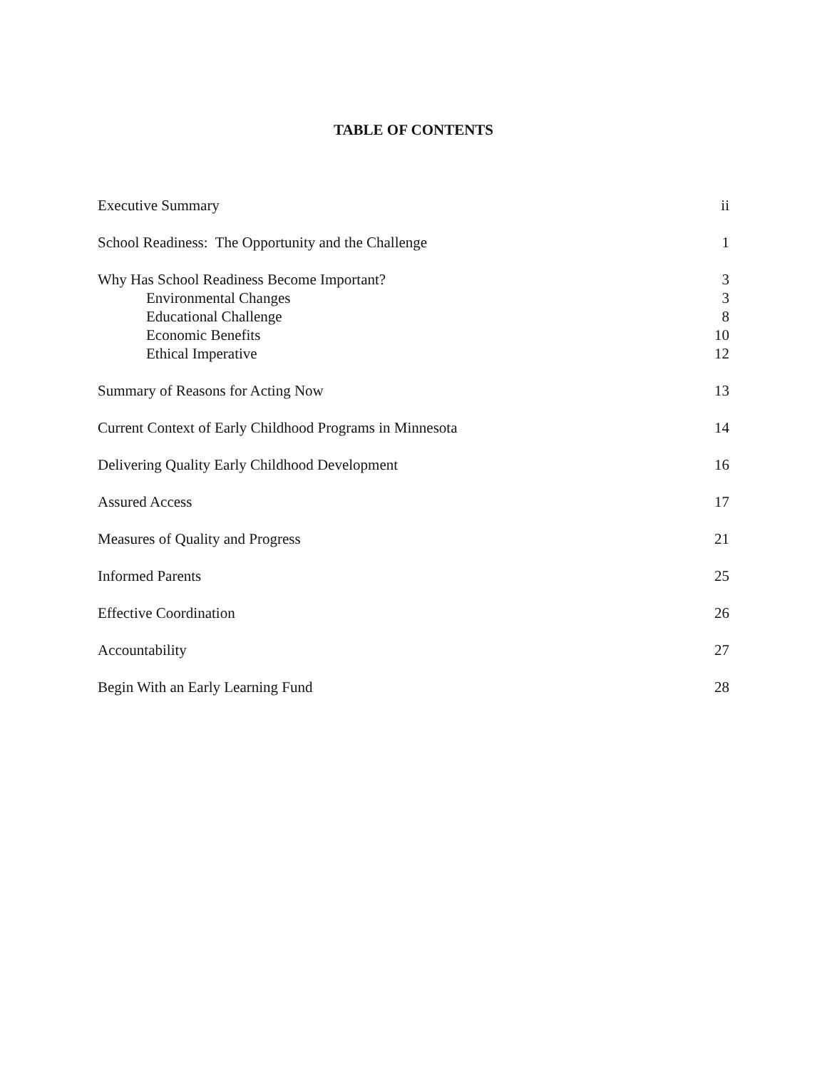TABLE OF CONTENTS
Executive Summary ii
School Readiness: The Opportunity and the Challenge 1
Why Has School Readiness Become Important? 3
Environmental Changes 3
Educational Challenge 8
Economic Benefits 10
Ethical Imperative 12
Summary of Reasons for Acting Now 13
Current Context of Early Childhood Programs in Minnesota 14
Delivering Quality Early Childhood Development 16
Assured Access 17
Measures of Quality and Progress 21
Informed Parents 25
Effective Coordination 26
Accountability 27
Begin With an Early Learning Fund 28